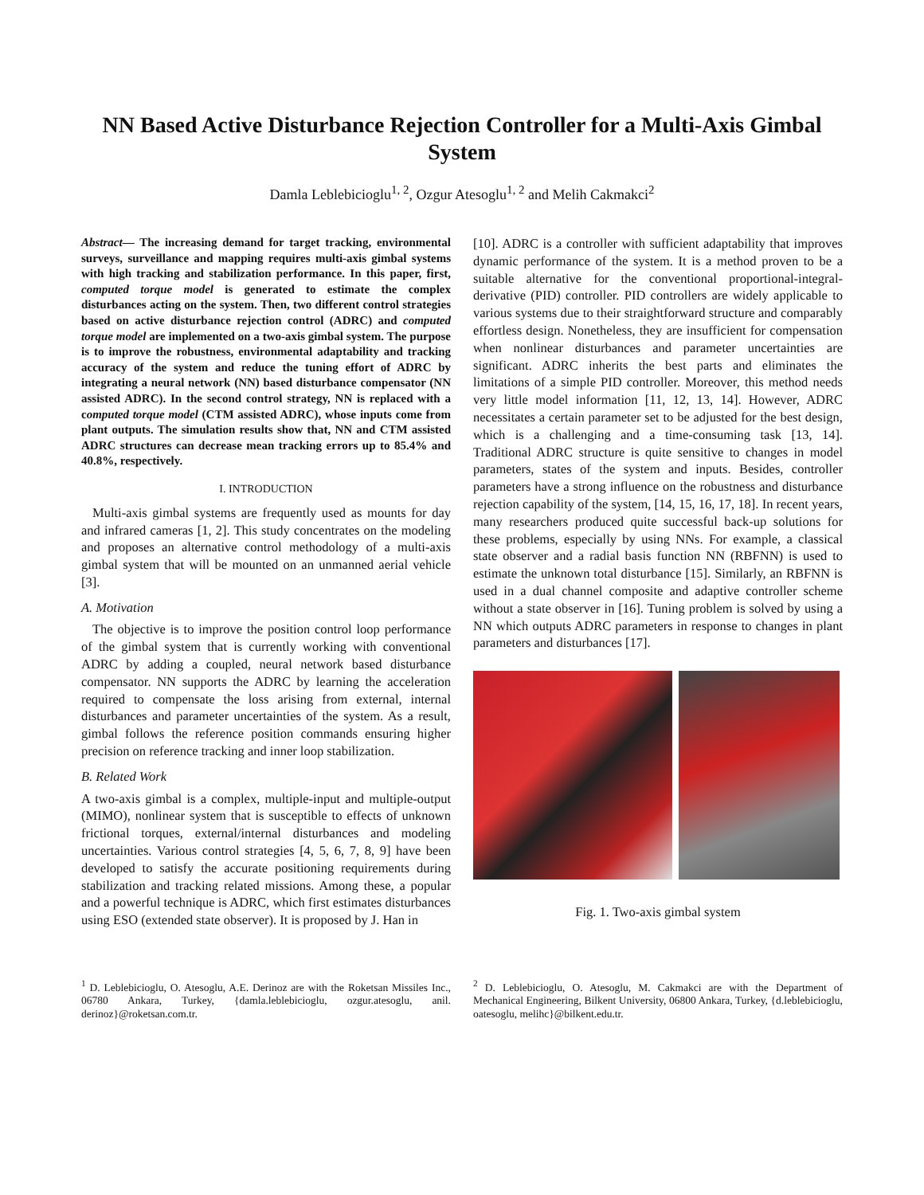NN Based Active Disturbance Rejection Controller for a Multi-Axis Gimbal System
Damla Leblebicioglu<sup>1, 2</sup>, Ozgur Atesoglu<sup>1, 2</sup> and Melih Cakmakci<sup>2</sup>
Abstract— The increasing demand for target tracking, environmental surveys, surveillance and mapping requires multi-axis gimbal systems with high tracking and stabilization performance. In this paper, first, computed torque model is generated to estimate the complex disturbances acting on the system. Then, two different control strategies based on active disturbance rejection control (ADRC) and computed torque model are implemented on a two-axis gimbal system. The purpose is to improve the robustness, environmental adaptability and tracking accuracy of the system and reduce the tuning effort of ADRC by integrating a neural network (NN) based disturbance compensator (NN assisted ADRC). In the second control strategy, NN is replaced with a computed torque model (CTM assisted ADRC), whose inputs come from plant outputs. The simulation results show that, NN and CTM assisted ADRC structures can decrease mean tracking errors up to 85.4% and 40.8%, respectively.
I. INTRODUCTION
Multi-axis gimbal systems are frequently used as mounts for day and infrared cameras [1, 2]. This study concentrates on the modeling and proposes an alternative control methodology of a multi-axis gimbal system that will be mounted on an unmanned aerial vehicle [3].
A. Motivation
The objective is to improve the position control loop performance of the gimbal system that is currently working with conventional ADRC by adding a coupled, neural network based disturbance compensator. NN supports the ADRC by learning the acceleration required to compensate the loss arising from external, internal disturbances and parameter uncertainties of the system. As a result, gimbal follows the reference position commands ensuring higher precision on reference tracking and inner loop stabilization.
B. Related Work
A two-axis gimbal is a complex, multiple-input and multiple-output (MIMO), nonlinear system that is susceptible to effects of unknown frictional torques, external/internal disturbances and modeling uncertainties. Various control strategies [4, 5, 6, 7, 8, 9] have been developed to satisfy the accurate positioning requirements during stabilization and tracking related missions. Among these, a popular and a powerful technique is ADRC, which first estimates disturbances using ESO (extended state observer). It is proposed by J. Han in
[10]. ADRC is a controller with sufficient adaptability that improves dynamic performance of the system. It is a method proven to be a suitable alternative for the conventional proportional-integral-derivative (PID) controller. PID controllers are widely applicable to various systems due to their straightforward structure and comparably effortless design. Nonetheless, they are insufficient for compensation when nonlinear disturbances and parameter uncertainties are significant. ADRC inherits the best parts and eliminates the limitations of a simple PID controller. Moreover, this method needs very little model information [11, 12, 13, 14]. However, ADRC necessitates a certain parameter set to be adjusted for the best design, which is a challenging and a time-consuming task [13, 14]. Traditional ADRC structure is quite sensitive to changes in model parameters, states of the system and inputs. Besides, controller parameters have a strong influence on the robustness and disturbance rejection capability of the system, [14, 15, 16, 17, 18]. In recent years, many researchers produced quite successful back-up solutions for these problems, especially by using NNs. For example, a classical state observer and a radial basis function NN (RBFNN) is used to estimate the unknown total disturbance [15]. Similarly, an RBFNN is used in a dual channel composite and adaptive controller scheme without a state observer in [16]. Tuning problem is solved by using a NN which outputs ADRC parameters in response to changes in plant parameters and disturbances [17].
Fig. 1. Two-axis gimbal system
<sup>1</sup> D. Leblebicioglu, O. Atesoglu, A.E. Derinoz are with the Roketsan Missiles Inc., 06780 Ankara, Turkey, {damla.leblebicioglu, ozgur.atesoglu, anil. derinoz}@roketsan.com.tr.
<sup>2</sup> D. Leblebicioglu, O. Atesoglu, M. Cakmakci are with the Department of Mechanical Engineering, Bilkent University, 06800 Ankara, Turkey, {d.leblebicioglu, oatesoglu, melihc}@bilkent.edu.tr.